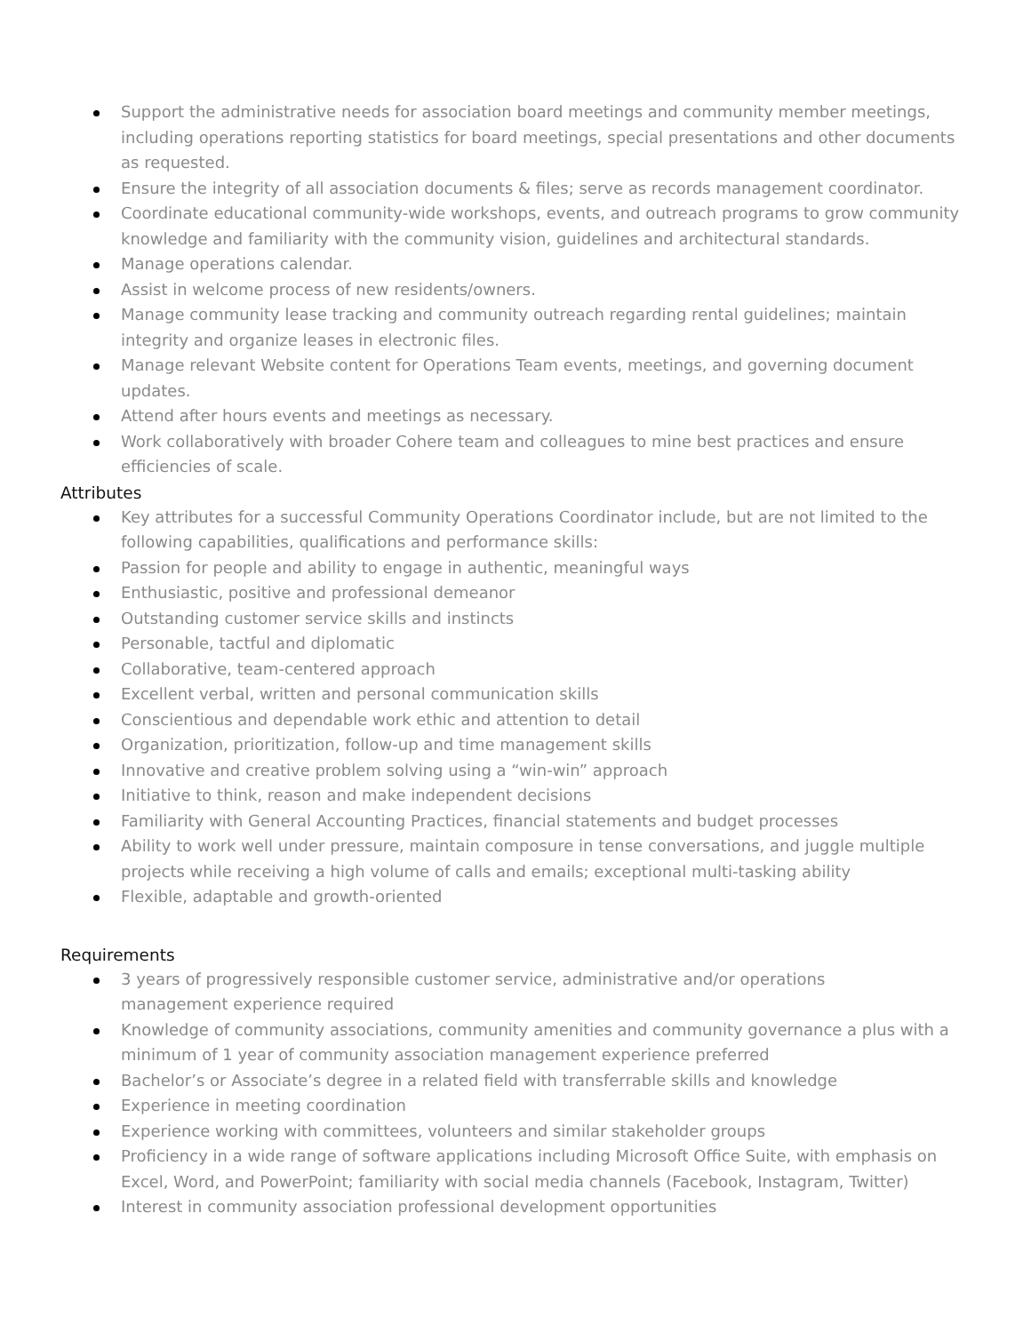Support the administrative needs for association board meetings and community member meetings, including operations reporting statistics for board meetings, special presentations and other documents as requested.
Ensure the integrity of all association documents & files; serve as records management coordinator.
Coordinate educational community-wide workshops, events, and outreach programs to grow community knowledge and familiarity with the community vision, guidelines and architectural standards.
Manage operations calendar.
Assist in welcome process of new residents/owners.
Manage community lease tracking and community outreach regarding rental guidelines; maintain integrity and organize leases in electronic files.
Manage relevant Website content for Operations Team events, meetings, and governing document updates.
Attend after hours events and meetings as necessary.
Work collaboratively with broader Cohere team and colleagues to mine best practices and ensure efficiencies of scale.
Attributes
Key attributes for a successful Community Operations Coordinator include, but are not limited to the following capabilities, qualifications and performance skills:
Passion for people and ability to engage in authentic, meaningful ways
Enthusiastic, positive and professional demeanor
Outstanding customer service skills and instincts
Personable, tactful and diplomatic
Collaborative, team-centered approach
Excellent verbal, written and personal communication skills
Conscientious and dependable work ethic and attention to detail
Organization, prioritization, follow-up and time management skills
Innovative and creative problem solving using a “win-win” approach
Initiative to think, reason and make independent decisions
Familiarity with General Accounting Practices, financial statements and budget processes
Ability to work well under pressure, maintain composure in tense conversations, and juggle multiple projects while receiving a high volume of calls and emails; exceptional multi-tasking ability
Flexible, adaptable and growth-oriented
Requirements
3 years of progressively responsible customer service, administrative and/or operations
management experience required
Knowledge of community associations, community amenities and community governance a plus with a minimum of 1 year of community association management experience preferred
Bachelor’s or Associate’s degree in a related field with transferrable skills and knowledge
Experience in meeting coordination
Experience working with committees, volunteers and similar stakeholder groups
Proficiency in a wide range of software applications including Microsoft Office Suite, with emphasis on Excel, Word, and PowerPoint; familiarity with social media channels (Facebook, Instagram, Twitter)
Interest in community association professional development opportunities